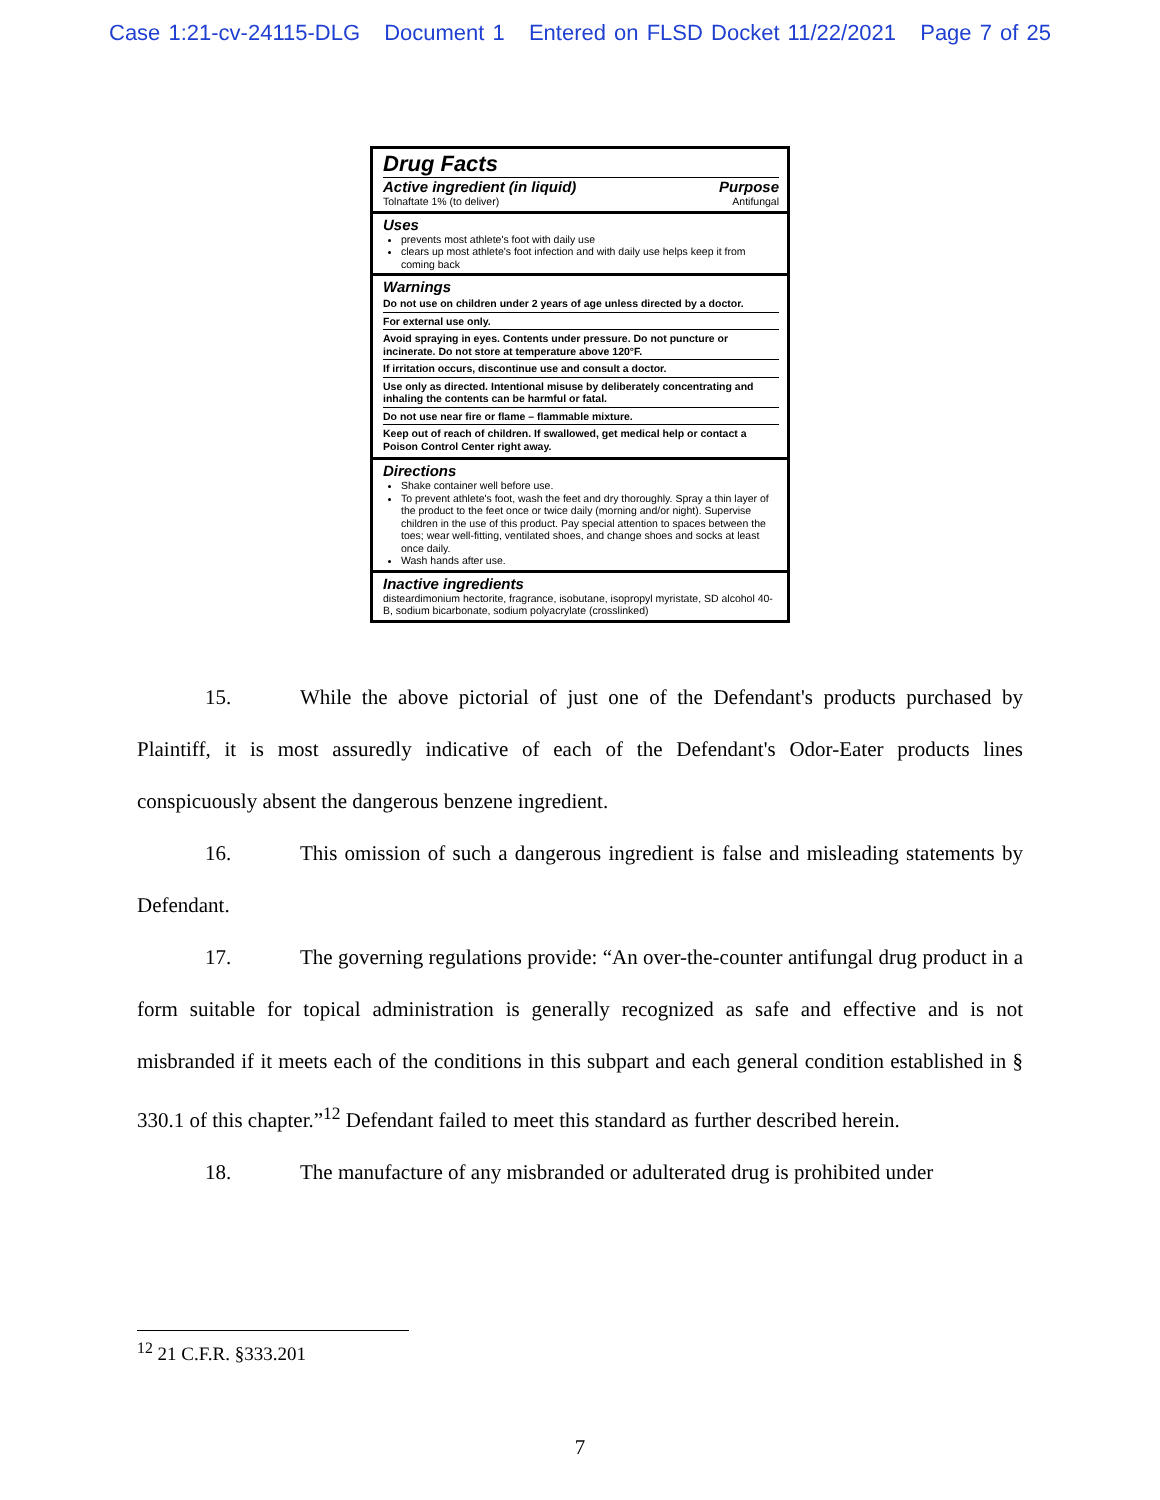Case 1:21-cv-24115-DLG Document 1 Entered on FLSD Docket 11/22/2021 Page 7 of 25
Drug Facts
Active ingredient (in liquid) Purpose
Tolnaftate 1% (to deliver) Antifungal
Uses
prevents most athlete's foot with daily use
clears up most athlete's foot infection and with daily use helps keep it from coming back
Warnings
Do not use on children under 2 years of age unless directed by a doctor.
For external use only.
Avoid spraying in eyes. Contents under pressure. Do not puncture or incinerate. Do not store at temperature above 120°F.
If irritation occurs, discontinue use and consult a doctor.
Use only as directed. Intentional misuse by deliberately concentrating and inhaling the contents can be harmful or fatal.
Do not use near fire or flame – flammable mixture.
Keep out of reach of children. If swallowed, get medical help or contact a Poison Control Center right away.
Directions
Shake container well before use.
To prevent athlete's foot, wash the feet and dry thoroughly. Spray a thin layer of the product to the feet once or twice daily (morning and/or night). Supervise children in the use of this product. Pay special attention to spaces between the toes; wear well-fitting, ventilated shoes, and change shoes and socks at least once daily.
Wash hands after use.
Inactive ingredients
disteardimonium hectorite, fragrance, isobutane, isopropyl myristate, SD alcohol 40-B, sodium bicarbonate, sodium polyacrylate (crosslinked)
15. While the above pictorial of just one of the Defendant's products purchased by Plaintiff, it is most assuredly indicative of each of the Defendant's Odor-Eater products lines conspicuously absent the dangerous benzene ingredient.
16. This omission of such a dangerous ingredient is false and misleading statements by Defendant.
17. The governing regulations provide: “An over-the-counter antifungal drug product in a form suitable for topical administration is generally recognized as safe and effective and is not misbranded if it meets each of the conditions in this subpart and each general condition established in § 330.1 of this chapter.”<sup>12</sup> Defendant failed to meet this standard as further described herein.
18. The manufacture of any misbranded or adulterated drug is prohibited under
<sup>12</sup> 21 C.F.R. §333.201
7